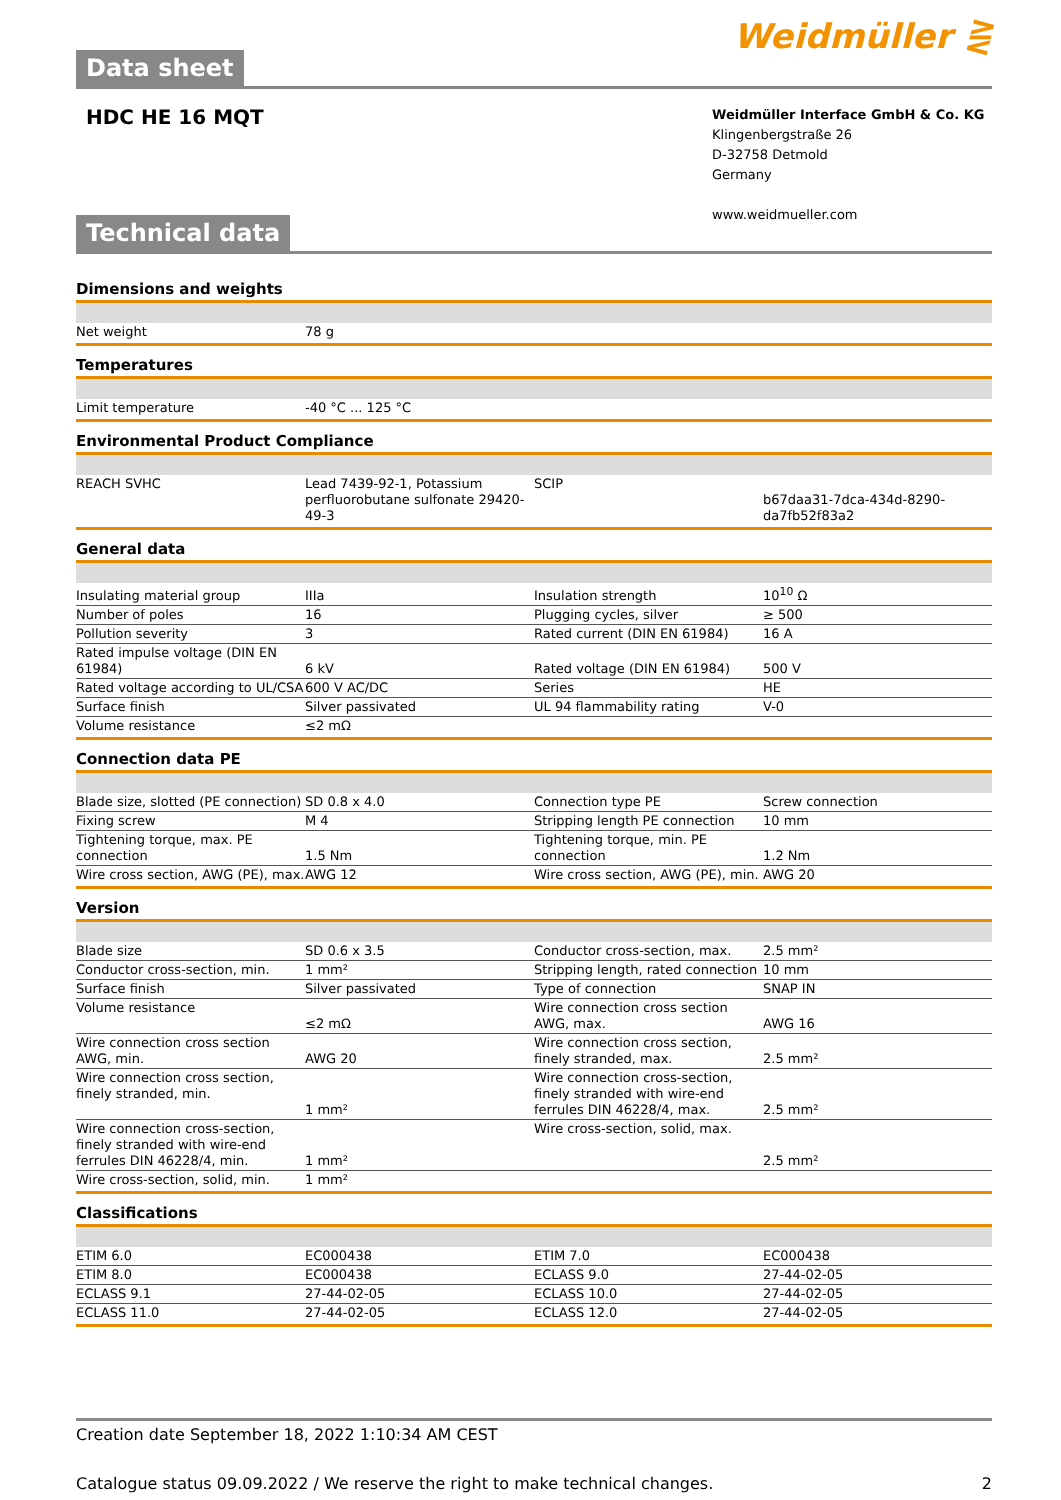Data sheet
Weidmüller ⋛
HDC HE 16 MQT
Weidmüller Interface GmbH & Co. KG
Klingenbergstraße 26
D-32758 Detmold
Germany
www.weidmueller.com
Technical data
Dimensions and weights
| Net weight | 78 g | | | |
Temperatures
| Limit temperature | -40 °C ... 125 °C | | | |
Environmental Product Compliance
| REACH SVHC | Lead 7439-92-1, Potassium perfluorobutane sulfonate 29420-49-3 | | SCIP | b67daa31-7dca-434d-8290-da7fb52f83a2 |
General data
| Insulating material group | IIIa | | Insulation strength | 10<sup>10</sup> Ω |
| Number of poles | 16 | | Plugging cycles, silver | ≥ 500 |
| Pollution severity | 3 | | Rated current (DIN EN 61984) | 16 A |
| Rated impulse voltage (DIN EN 61984) | 6 kV | | Rated voltage (DIN EN 61984) | 500 V |
| Rated voltage according to UL/CSA | 600 V AC/DC | | Series | HE |
| Surface finish | Silver passivated | | UL 94 flammability rating | V-0 |
| Volume resistance | ≤2 mΩ | | | |
Connection data PE
| Blade size, slotted (PE connection) | SD 0.8 x 4.0 | | Connection type PE | Screw connection |
| Fixing screw | M 4 | | Stripping length PE connection | 10 mm |
| Tightening torque, max. PE connection | 1.5 Nm | | Tightening torque, min. PE connection | 1.2 Nm |
| Wire cross section, AWG (PE), max. | AWG 12 | | Wire cross section, AWG (PE), min. | AWG 20 |
Version
| Blade size | SD 0.6 x 3.5 | | Conductor cross-section, max. | 2.5 mm² |
| Conductor cross-section, min. | 1 mm² | | Stripping length, rated connection | 10 mm |
| Surface finish | Silver passivated | | Type of connection | SNAP IN |
| Volume resistance | ≤2 mΩ | | Wire connection cross section AWG, max. | AWG 16 |
| Wire connection cross section AWG, min. | AWG 20 | | Wire connection cross section, finely stranded, max. | 2.5 mm² |
| Wire connection cross section, finely stranded, min. | 1 mm² | | Wire connection cross-section, finely stranded with wire-end ferrules DIN 46228/4, max. | 2.5 mm² |
| Wire connection cross-section, finely stranded with wire-end ferrules DIN 46228/4, min. | 1 mm² | | Wire cross-section, solid, max. | 2.5 mm² |
| Wire cross-section, solid, min. | 1 mm² | | | |
Classifications
| ETIM 6.0 | EC000438 | | ETIM 7.0 | EC000438 |
| ETIM 8.0 | EC000438 | | ECLASS 9.0 | 27-44-02-05 |
| ECLASS 9.1 | 27-44-02-05 | | ECLASS 10.0 | 27-44-02-05 |
| ECLASS 11.0 | 27-44-02-05 | | ECLASS 12.0 | 27-44-02-05 |
Creation date September 18, 2022 1:10:34 AM CEST
Catalogue status 09.09.2022 / We reserve the right to make technical changes. 2